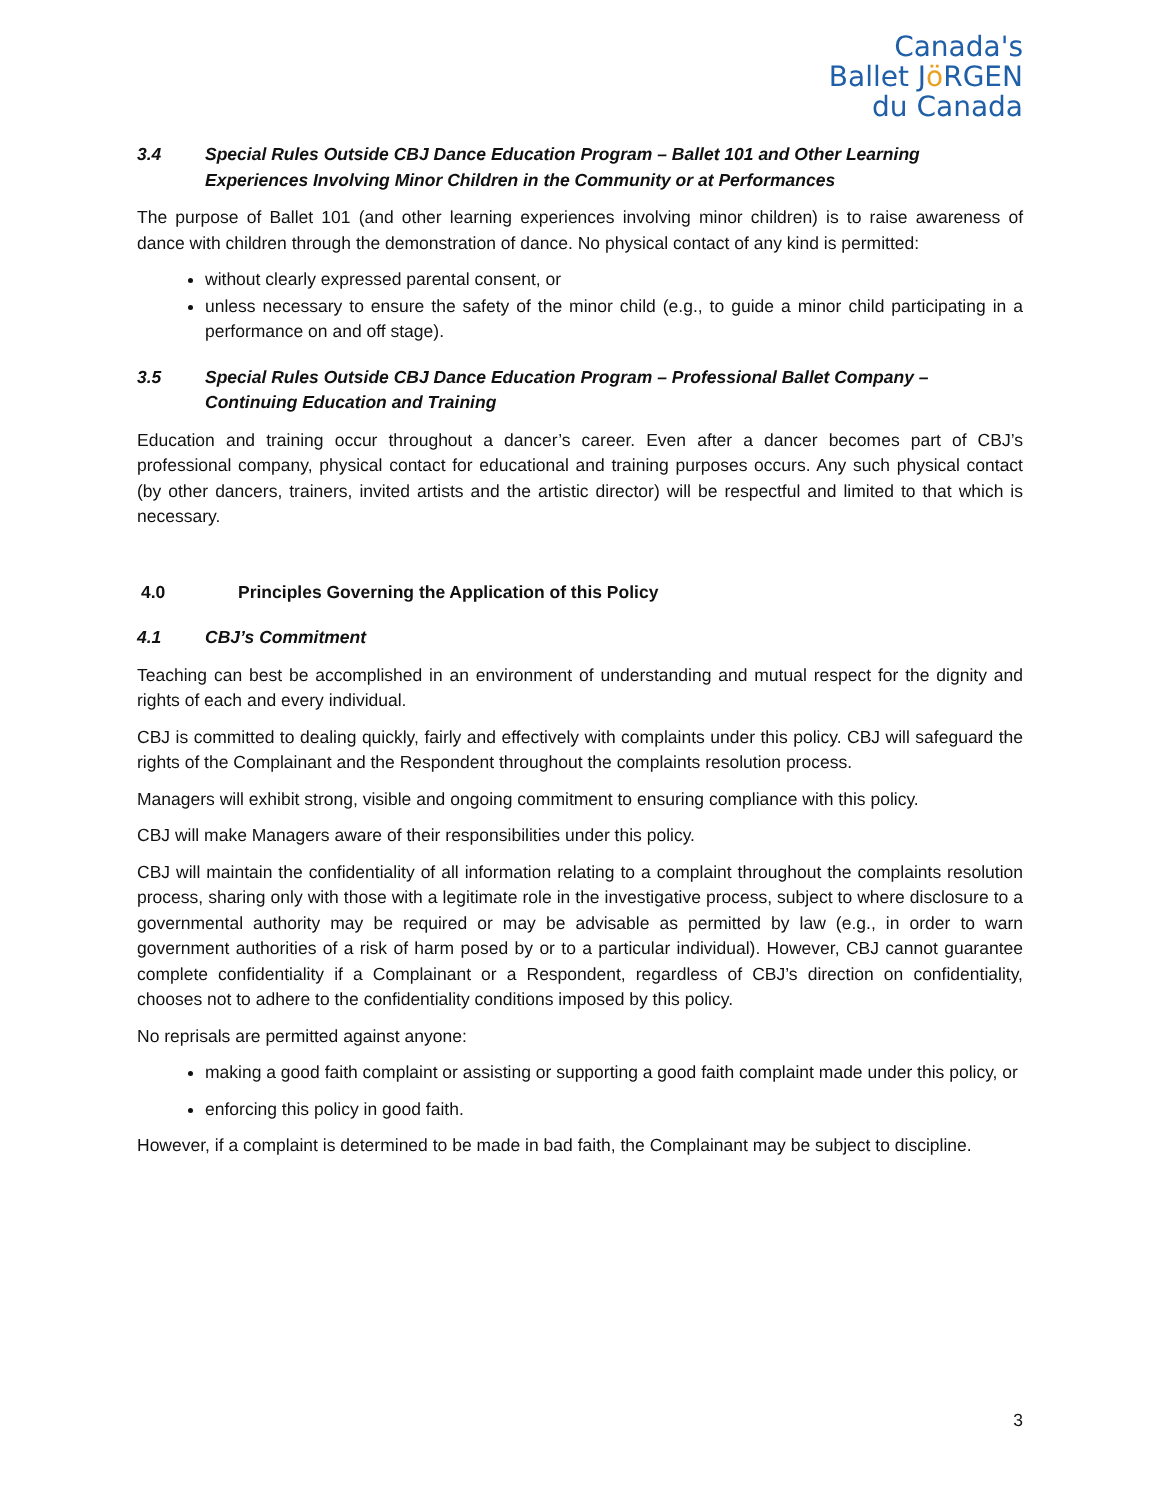Canada's
Ballet Jö RGEN
du Canada
3.4 Special Rules Outside CBJ Dance Education Program – Ballet 101 and Other Learning Experiences Involving Minor Children in the Community or at Performances
The purpose of Ballet 101 (and other learning experiences involving minor children) is to raise awareness of dance with children through the demonstration of dance. No physical contact of any kind is permitted:
without clearly expressed parental consent, or
unless necessary to ensure the safety of the minor child (e.g., to guide a minor child participating in a performance on and off stage).
3.5 Special Rules Outside CBJ Dance Education Program – Professional Ballet Company – Continuing Education and Training
Education and training occur throughout a dancer’s career. Even after a dancer becomes part of CBJ’s professional company, physical contact for educational and training purposes occurs. Any such physical contact (by other dancers, trainers, invited artists and the artistic director) will be respectful and limited to that which is necessary.
4.0 Principles Governing the Application of this Policy
4.1 CBJ’s Commitment
Teaching can best be accomplished in an environment of understanding and mutual respect for the dignity and rights of each and every individual.
CBJ is committed to dealing quickly, fairly and effectively with complaints under this policy. CBJ will safeguard the rights of the Complainant and the Respondent throughout the complaints resolution process.
Managers will exhibit strong, visible and ongoing commitment to ensuring compliance with this policy.
CBJ will make Managers aware of their responsibilities under this policy.
CBJ will maintain the confidentiality of all information relating to a complaint throughout the complaints resolution process, sharing only with those with a legitimate role in the investigative process, subject to where disclosure to a governmental authority may be required or may be advisable as permitted by law (e.g., in order to warn government authorities of a risk of harm posed by or to a particular individual). However, CBJ cannot guarantee complete confidentiality if a Complainant or a Respondent, regardless of CBJ’s direction on confidentiality, chooses not to adhere to the confidentiality conditions imposed by this policy.
No reprisals are permitted against anyone:
making a good faith complaint or assisting or supporting a good faith complaint made under this policy, or
enforcing this policy in good faith.
However, if a complaint is determined to be made in bad faith, the Complainant may be subject to discipline.
3